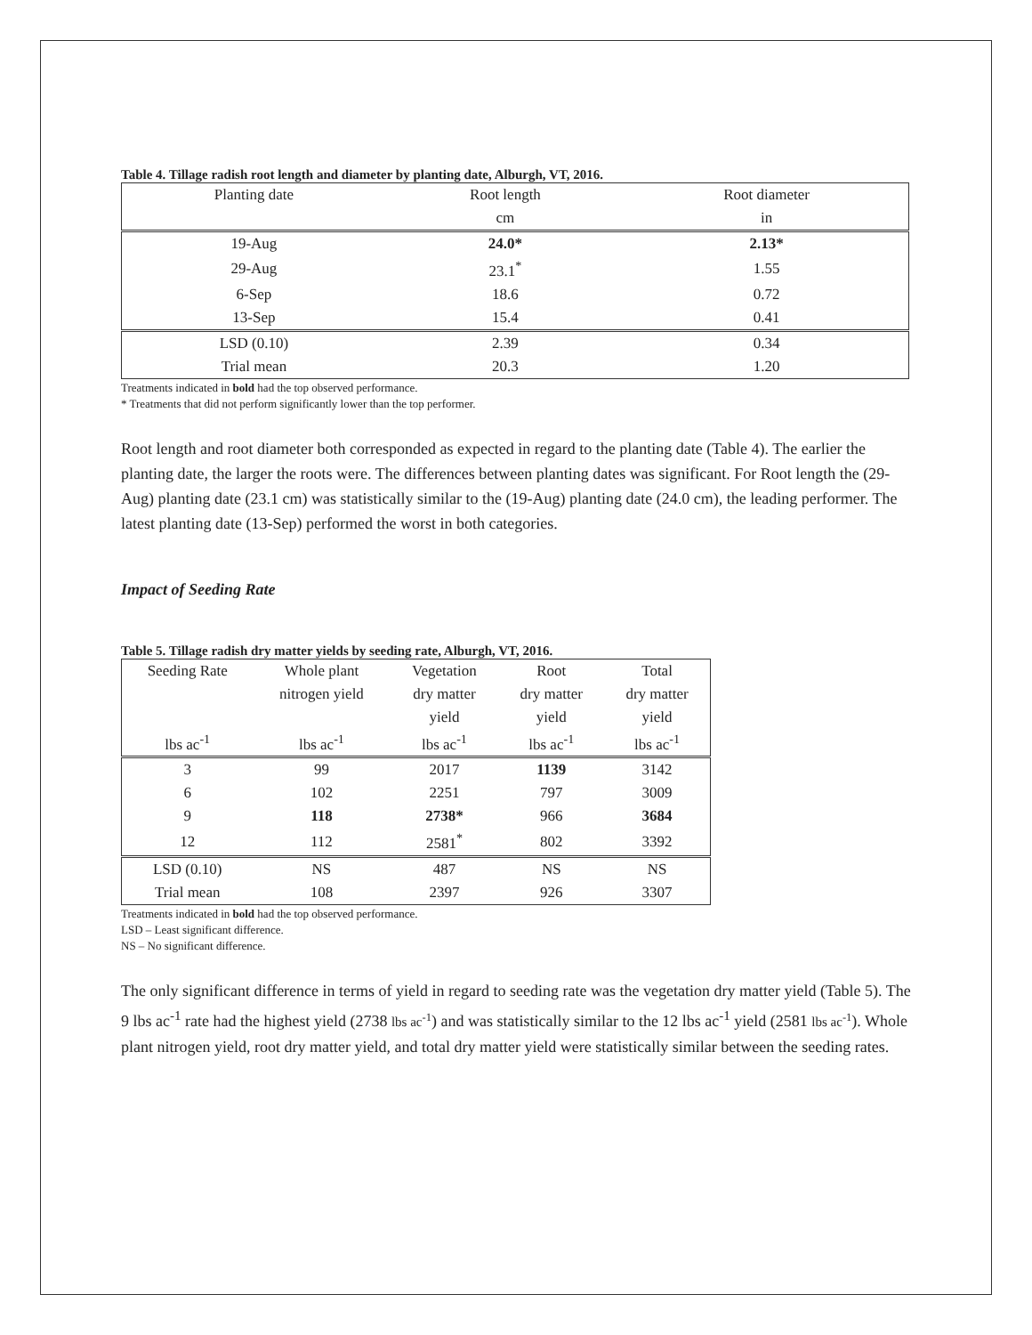Table 4. Tillage radish root length and diameter by planting date, Alburgh, VT, 2016.
| Planting date | Root length | Root diameter |
| | cm | in |
| 19-Aug | 24.0* | 2.13* |
| 29-Aug | 23.1<sup>*</sup> | 1.55 |
| 6-Sep | 18.6 | 0.72 |
| 13-Sep | 15.4 | 0.41 |
| LSD (0.10) | 2.39 | 0.34 |
| Trial mean | 20.3 | 1.20 |
Treatments indicated in bold had the top observed performance.
* Treatments that did not perform significantly lower than the top performer.
Root length and root diameter both corresponded as expected in regard to the planting date (Table 4). The earlier the planting date, the larger the roots were. The differences between planting dates was significant. For Root length the (29-Aug) planting date (23.1 cm) was statistically similar to the (19-Aug) planting date (24.0 cm), the leading performer. The latest planting date (13-Sep) performed the worst in both categories.
Impact of Seeding Rate
Table 5. Tillage radish dry matter yields by seeding rate, Alburgh, VT, 2016.
| Seeding Rate | Whole plant | Vegetation | Root | Total |
| | nitrogen yield | dry matter | dry matter | dry matter |
| | | yield | yield | yield |
| lbs ac<sup>-1</sup> | lbs ac<sup>-1</sup> | lbs ac<sup>-1</sup> | lbs ac<sup>-1</sup> | lbs ac<sup>-1</sup> |
| 3 | 99 | 2017 | 1139 | 3142 |
| 6 | 102 | 2251 | 797 | 3009 |
| 9 | 118 | 2738* | 966 | 3684 |
| 12 | 112 | 2581<sup>*</sup> | 802 | 3392 |
| LSD (0.10) | NS | 487 | NS | NS |
| Trial mean | 108 | 2397 | 926 | 3307 |
Treatments indicated in bold had the top observed performance.
LSD – Least significant difference.
NS – No significant difference.
The only significant difference in terms of yield in regard to seeding rate was the vegetation dry matter yield (Table 5). The 9 lbs ac<sup>-1</sup> rate had the highest yield (2738 lbs ac<sup>-1</sup>) and was statistically similar to the 12 lbs ac<sup>-1</sup> yield (2581 lbs ac<sup>-1</sup>). Whole plant nitrogen yield, root dry matter yield, and total dry matter yield were statistically similar between the seeding rates.